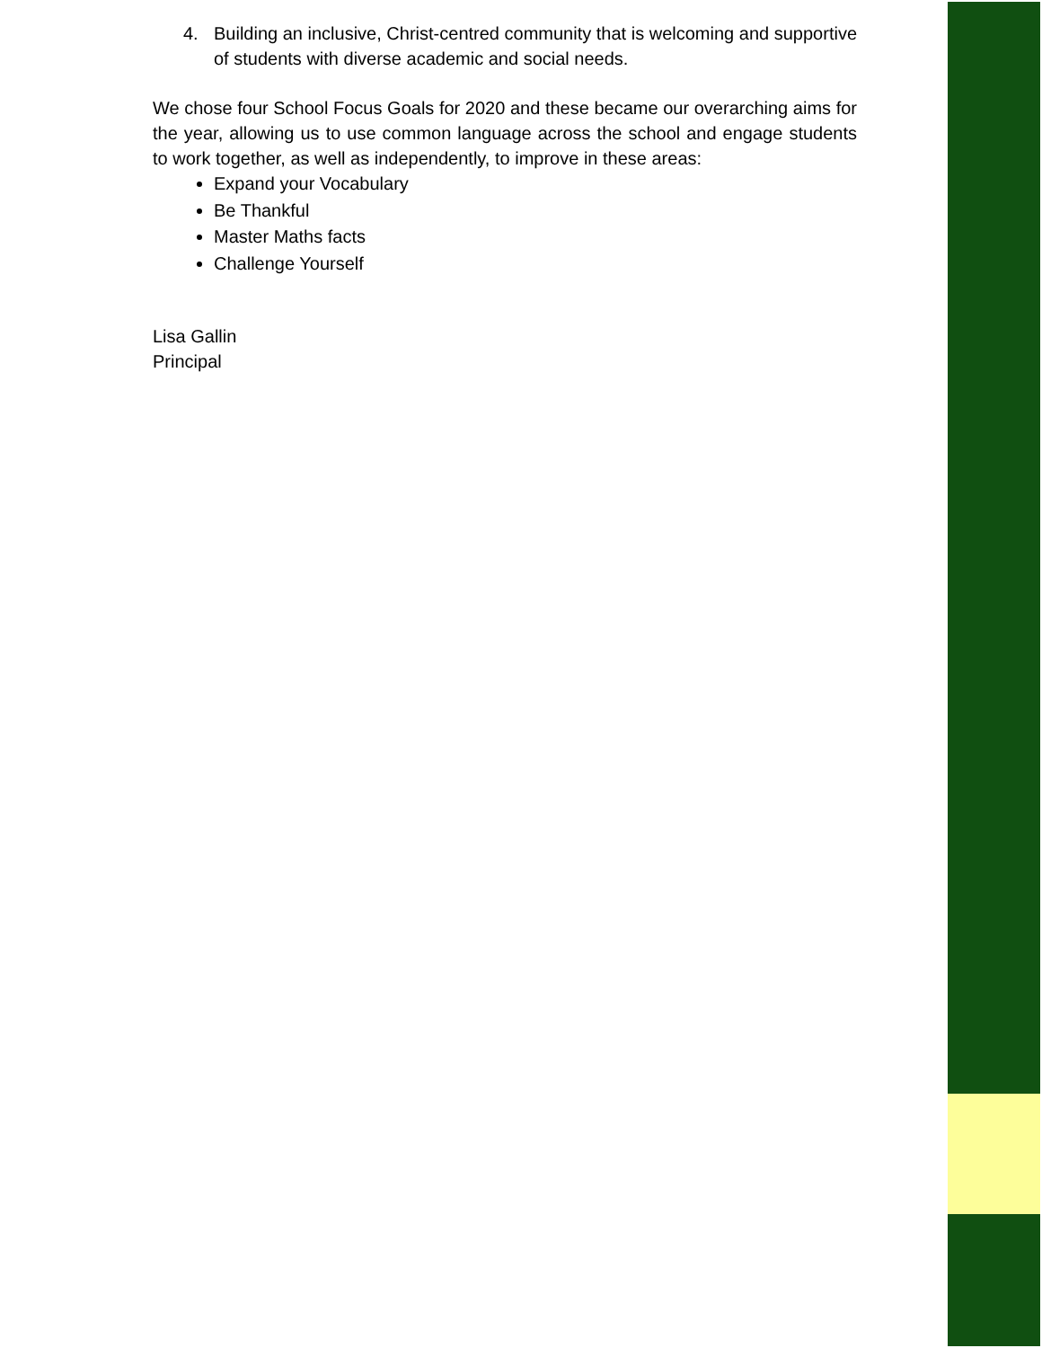4. Building an inclusive, Christ-centred community that is welcoming and supportive of students with diverse academic and social needs.
We chose four School Focus Goals for 2020 and these became our overarching aims for the year, allowing us to use common language across the school and engage students to work together, as well as independently, to improve in these areas:
Expand your Vocabulary
Be Thankful
Master Maths facts
Challenge Yourself
Lisa Gallin
Principal